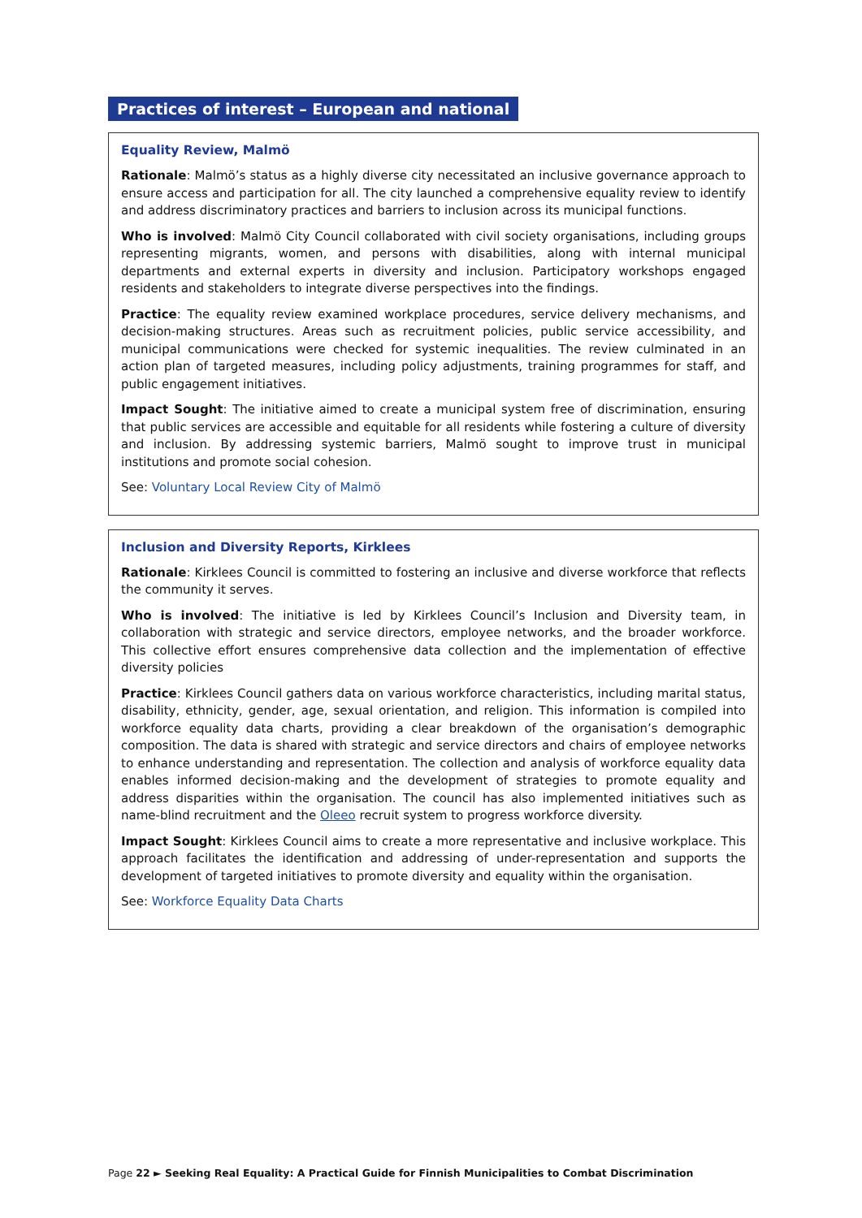Practices of interest – European and national
Equality Review, Malmö
Rationale: Malmö’s status as a highly diverse city necessitated an inclusive governance approach to ensure access and participation for all. The city launched a comprehensive equality review to identify and address discriminatory practices and barriers to inclusion across its municipal functions.
Who is involved: Malmö City Council collaborated with civil society organisations, including groups representing migrants, women, and persons with disabilities, along with internal municipal departments and external experts in diversity and inclusion. Participatory workshops engaged residents and stakeholders to integrate diverse perspectives into the findings.
Practice: The equality review examined workplace procedures, service delivery mechanisms, and decision-making structures. Areas such as recruitment policies, public service accessibility, and municipal communications were checked for systemic inequalities. The review culminated in an action plan of targeted measures, including policy adjustments, training programmes for staff, and public engagement initiatives.
Impact Sought: The initiative aimed to create a municipal system free of discrimination, ensuring that public services are accessible and equitable for all residents while fostering a culture of diversity and inclusion. By addressing systemic barriers, Malmö sought to improve trust in municipal institutions and promote social cohesion.
See: Voluntary Local Review City of Malmö
Inclusion and Diversity Reports, Kirklees
Rationale: Kirklees Council is committed to fostering an inclusive and diverse workforce that reflects the community it serves.
Who is involved: The initiative is led by Kirklees Council’s Inclusion and Diversity team, in collaboration with strategic and service directors, employee networks, and the broader workforce. This collective effort ensures comprehensive data collection and the implementation of effective diversity policies
Practice: Kirklees Council gathers data on various workforce characteristics, including marital status, disability, ethnicity, gender, age, sexual orientation, and religion. This information is compiled into workforce equality data charts, providing a clear breakdown of the organisation’s demographic composition. The data is shared with strategic and service directors and chairs of employee networks to enhance understanding and representation. The collection and analysis of workforce equality data enables informed decision-making and the development of strategies to promote equality and address disparities within the organisation. The council has also implemented initiatives such as name-blind recruitment and the Oleeo recruit system to progress workforce diversity.
Impact Sought: Kirklees Council aims to create a more representative and inclusive workplace. This approach facilitates the identification and addressing of under-representation and supports the development of targeted initiatives to promote diversity and equality within the organisation.
See: Workforce Equality Data Charts
Page 22 ► Seeking Real Equality: A Practical Guide for Finnish Municipalities to Combat Discrimination